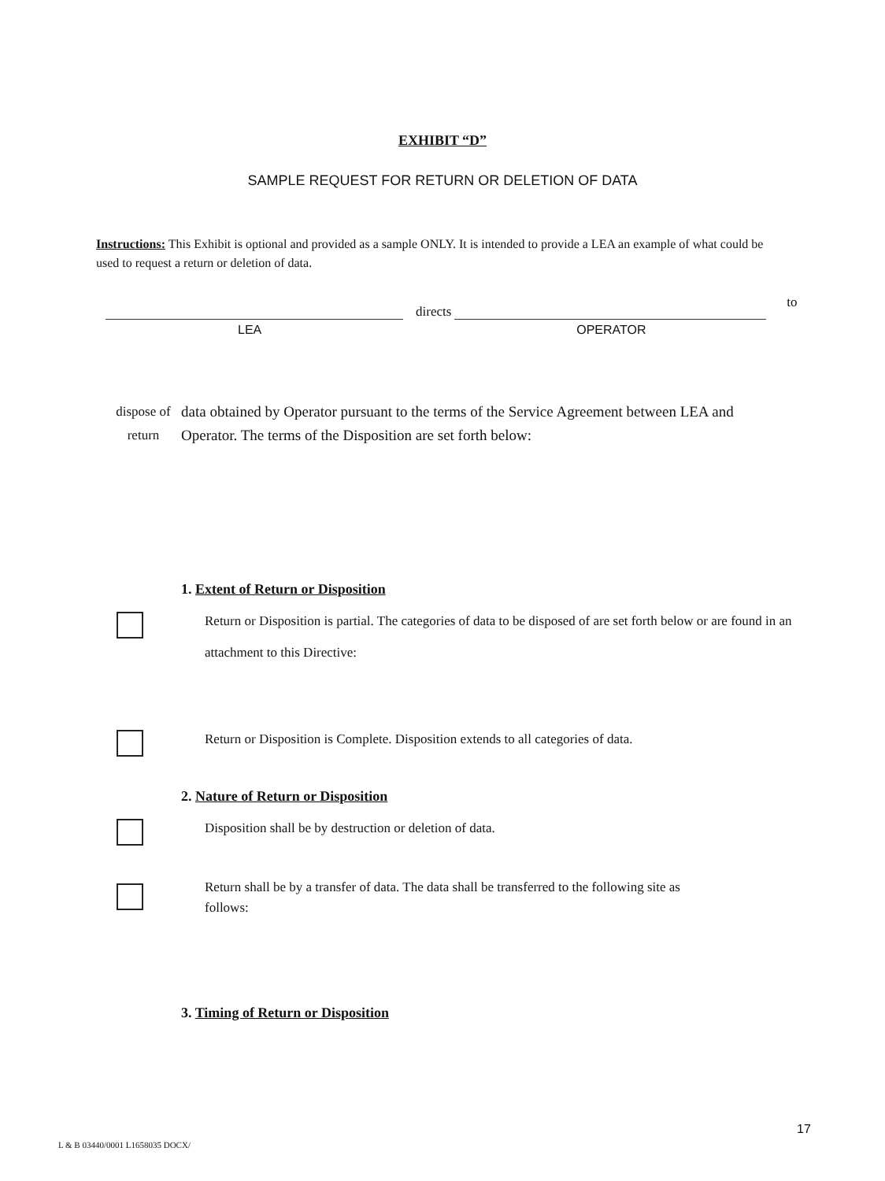EXHIBIT “D”
SAMPLE REQUEST FOR RETURN OR DELETION OF DATA
Instructions: This Exhibit is optional and provided as a sample ONLY. It is intended to provide a LEA an example of what could be used to request a return or deletion of data.
directs
to
LEA OPERATOR
dispose of
return
data obtained by Operator pursuant to the terms of the Service Agreement between LEA and Operator. The terms of the Disposition are set forth below:
1. Extent of Return or Disposition
Return or Disposition is partial. The categories of data to be disposed of are set forth below or are found in an attachment to this Directive:
Return or Disposition is Complete. Disposition extends to all categories of data.
2. Nature of Return or Disposition
Disposition shall be by destruction or deletion of data.
Return shall be by a transfer of data. The data shall be transferred to the following site as follows:
3. Timing of Return or Disposition
17
L & B 03440/0001 L1658035 DOCX/